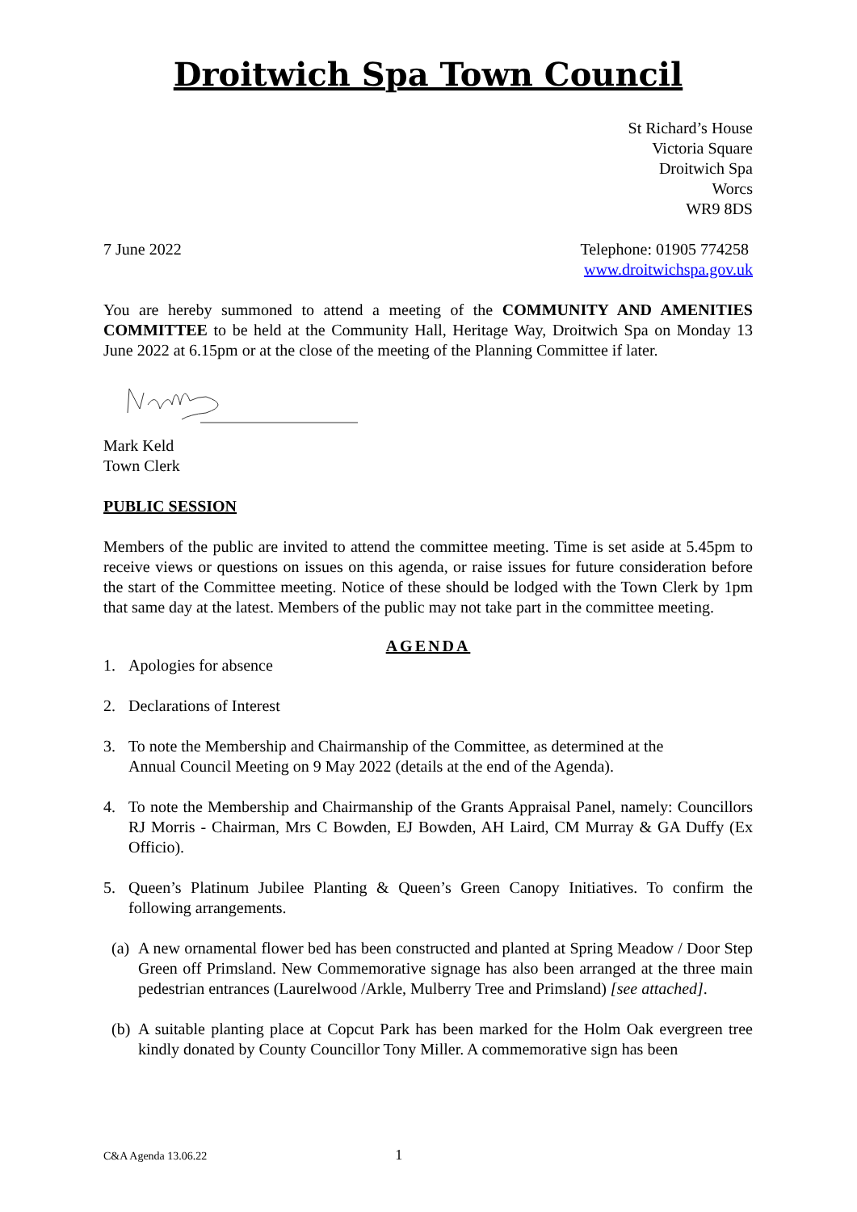Droitwich Spa Town Council
St Richard’s House
Victoria Square
Droitwich Spa
Worcs
WR9 8DS
7 June 2022 Telephone: 01905 774258
www.droitwichspa.gov.uk
You are hereby summoned to attend a meeting of the COMMUNITY AND AMENITIES COMMITTEE to be held at the Community Hall, Heritage Way, Droitwich Spa on Monday 13 June 2022 at 6.15pm or at the close of the meeting of the Planning Committee if later.
Mark Keld
Town Clerk
PUBLIC SESSION
Members of the public are invited to attend the committee meeting. Time is set aside at 5.45pm to receive views or questions on issues on this agenda, or raise issues for future consideration before the start of the Committee meeting. Notice of these should be lodged with the Town Clerk by 1pm that same day at the latest. Members of the public may not take part in the committee meeting.
AGENDA
1. Apologies for absence
2. Declarations of Interest
3. To note the Membership and Chairmanship of the Committee, as determined at the
Annual Council Meeting on 9 May 2022 (details at the end of the Agenda).
4. To note the Membership and Chairmanship of the Grants Appraisal Panel, namely: Councillors RJ Morris - Chairman, Mrs C Bowden, EJ Bowden, AH Laird, CM Murray & GA Duffy (Ex Officio).
5. Queen’s Platinum Jubilee Planting & Queen’s Green Canopy Initiatives. To confirm the following arrangements.
(a) A new ornamental flower bed has been constructed and planted at Spring Meadow / Door Step Green off Primsland. New Commemorative signage has also been arranged at the three main pedestrian entrances (Laurelwood /Arkle, Mulberry Tree and Primsland) [see attached].
(b) A suitable planting place at Copcut Park has been marked for the Holm Oak evergreen tree kindly donated by County Councillor Tony Miller. A commemorative sign has been
C&A Agenda 13.06.22 1